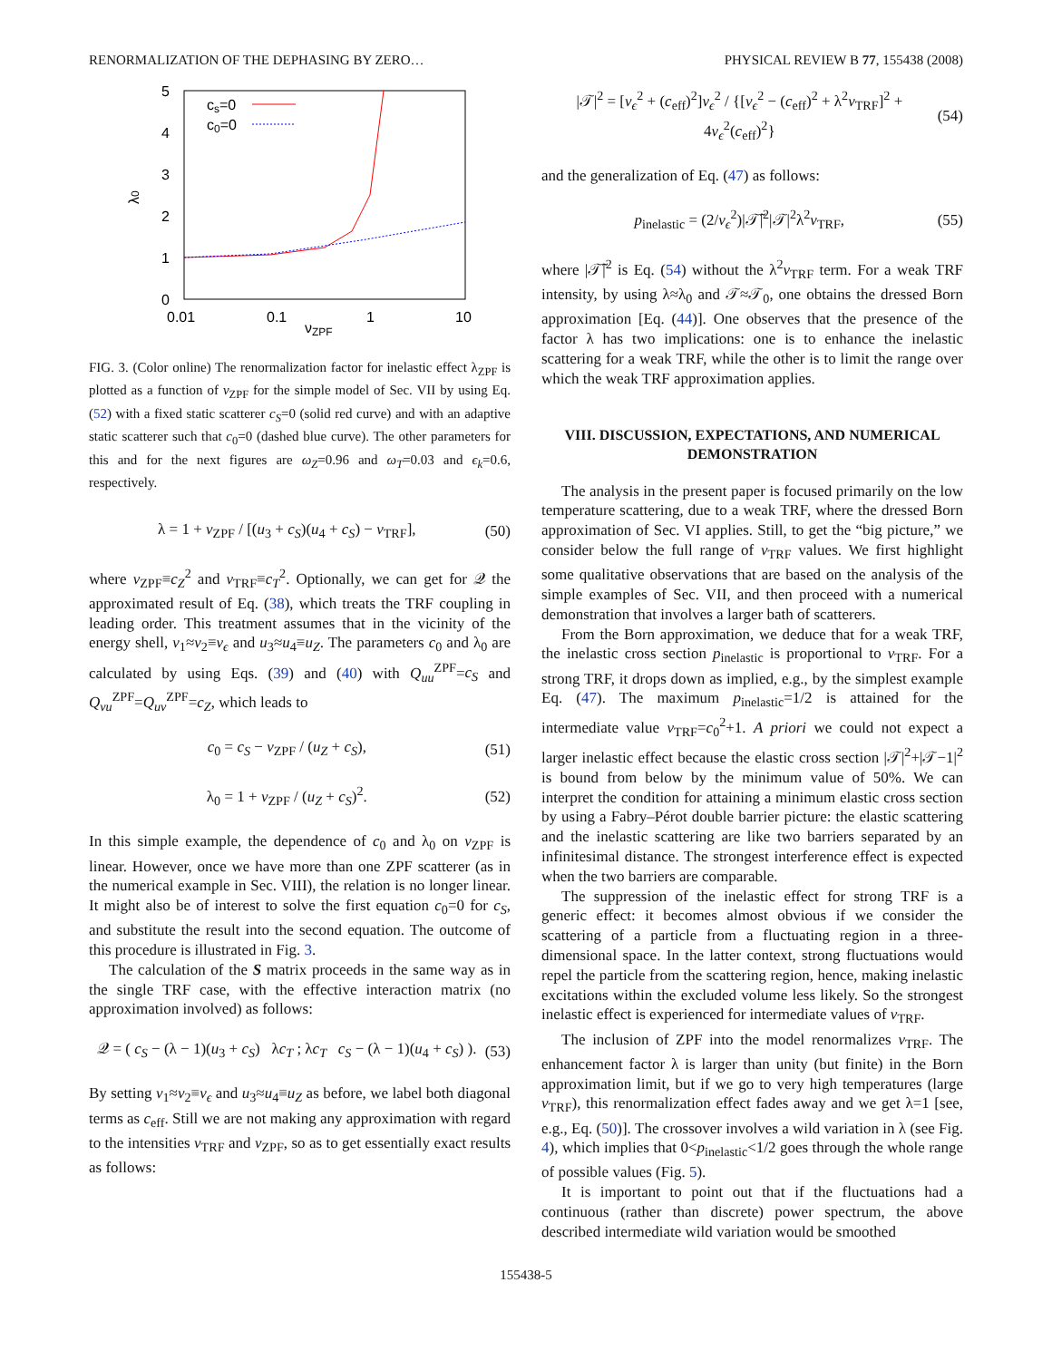RENORMALIZATION OF THE DEPHASING BY ZERO… PHYSICAL REVIEW B 77, 155438 (2008)
5
4
3
2
1
0
0.01
0.1
1
10
νZPF
λ0
cs=0
c0=0
FIG. 3. (Color online) The renormalization factor for inelastic effect λ<sub>ZPF</sub> is plotted as a function of ν<sub>ZPF</sub> for the simple model of Sec. VII by using Eq. (52) with a fixed static scatterer c<sub>S</sub>=0 (solid red curve) and with an adaptive static scatterer such that c<sub>0</sub>=0 (dashed blue curve). The other parameters for this and for the next figures are ω<sub>Z</sub>=0.96 and ω<sub>T</sub>=0.03 and ϵ<sub>k</sub>=0.6, respectively.
λ = 1 + ν<sub>ZPF</sub> / [(u<sub>3</sub> + c<sub>S</sub>)(u<sub>4</sub> + c<sub>S</sub>) − ν<sub>TRF</sub>], (50)
where ν<sub>ZPF</sub>≡c<sub>Z</sub><sup>2</sup> and ν<sub>TRF</sub>≡c<sub>T</sub><sup>2</sup>. Optionally, we can get for 𝒬 the approximated result of Eq. (38), which treats the TRF coupling in leading order. This treatment assumes that in the vicinity of the energy shell, v<sub>1</sub>≈v<sub>2</sub>≡v<sub>ϵ</sub> and u<sub>3</sub>≈u<sub>4</sub>≡u<sub>Z</sub>. The parameters c<sub>0</sub> and λ<sub>0</sub> are calculated by using Eqs. (39) and (40) with Q<sub>uu</sub><sup>ZPF</sup>=c<sub>S</sub> and Q<sub>vu</sub><sup>ZPF</sup>=Q<sub>uv</sub><sup>ZPF</sup>=c<sub>Z</sub>, which leads to
c<sub>0</sub> = c<sub>S</sub> − ν<sub>ZPF</sub> / (u<sub>Z</sub> + c<sub>S</sub>), (51)
λ<sub>0</sub> = 1 + ν<sub>ZPF</sub> / (u<sub>Z</sub> + c<sub>S</sub>)<sup>2</sup>. (52)
In this simple example, the dependence of c<sub>0</sub> and λ<sub>0</sub> on ν<sub>ZPF</sub> is linear. However, once we have more than one ZPF scatterer (as in the numerical example in Sec. VIII), the relation is no longer linear. It might also be of interest to solve the first equation c<sub>0</sub>=0 for c<sub>S</sub>, and substitute the result into the second equation. The outcome of this procedure is illustrated in Fig. 3.
The calculation of the S matrix proceeds in the same way as in the single TRF case, with the effective interaction matrix (no approximation involved) as follows:
𝒬 = ( c<sub>S</sub> − (λ − 1)(u<sub>3</sub> + c<sub>S</sub>) λc<sub>T</sub> ; λc<sub>T</sub> c<sub>S</sub> − (λ − 1)(u<sub>4</sub> + c<sub>S</sub>) ). (53)
By setting v<sub>1</sub>≈v<sub>2</sub>≡v<sub>ϵ</sub> and u<sub>3</sub>≈u<sub>4</sub>≡u<sub>Z</sub> as before, we label both diagonal terms as c<sub>eff</sub>. Still we are not making any approximation with regard to the intensities ν<sub>TRF</sub> and ν<sub>ZPF</sub>, so as to get essentially exact results as follows:
|𝒯|<sup>2</sup> = [v<sub>ϵ</sub><sup>2</sup> + (c<sub>eff</sub>)<sup>2</sup>]v<sub>ϵ</sub><sup>2</sup> / {[v<sub>ϵ</sub><sup>2</sup> − (c<sub>eff</sub>)<sup>2</sup> + λ<sup>2</sup>ν<sub>TRF</sub>]<sup>2</sup> + 4v<sub>ϵ</sub><sup>2</sup>(c<sub>eff</sub>)<sup>2</sup>} (54)
and the generalization of Eq. (47) as follows:
p<sub>inelastic</sub> = (2/v<sub>ϵ</sub><sup>2</sup>)|𝒯̃|<sup>2</sup>|𝒯|<sup>2</sup>λ<sup>2</sup>ν<sub>TRF</sub>, (55)
where |𝒯̃|<sup>2</sup> is Eq. (54) without the λ<sup>2</sup>ν<sub>TRF</sub> term. For a weak TRF intensity, by using λ≈λ<sub>0</sub> and 𝒯≈𝒯<sub>0</sub>, one obtains the dressed Born approximation [Eq. (44)]. One observes that the presence of the factor λ has two implications: one is to enhance the inelastic scattering for a weak TRF, while the other is to limit the range over which the weak TRF approximation applies.
VIII. DISCUSSION, EXPECTATIONS, AND NUMERICAL DEMONSTRATION
The analysis in the present paper is focused primarily on the low temperature scattering, due to a weak TRF, where the dressed Born approximation of Sec. VI applies. Still, to get the “big picture,” we consider below the full range of ν<sub>TRF</sub> values. We first highlight some qualitative observations that are based on the analysis of the simple examples of Sec. VII, and then proceed with a numerical demonstration that involves a larger bath of scatterers.
From the Born approximation, we deduce that for a weak TRF, the inelastic cross section p<sub>inelastic</sub> is proportional to ν<sub>TRF</sub>. For a strong TRF, it drops down as implied, e.g., by the simplest example Eq. (47). The maximum p<sub>inelastic</sub>=1/2 is attained for the intermediate value ν<sub>TRF</sub>=c<sub>0</sub><sup>2</sup>+1. A priori we could not expect a larger inelastic effect because the elastic cross section |𝒯|<sup>2</sup>+|𝒯−1|<sup>2</sup> is bound from below by the minimum value of 50%. We can interpret the condition for attaining a minimum elastic cross section by using a Fabry–Pérot double barrier picture: the elastic scattering and the inelastic scattering are like two barriers separated by an infinitesimal distance. The strongest interference effect is expected when the two barriers are comparable.
The suppression of the inelastic effect for strong TRF is a generic effect: it becomes almost obvious if we consider the scattering of a particle from a fluctuating region in a three-dimensional space. In the latter context, strong fluctuations would repel the particle from the scattering region, hence, making inelastic excitations within the excluded volume less likely. So the strongest inelastic effect is experienced for intermediate values of ν<sub>TRF</sub>.
The inclusion of ZPF into the model renormalizes ν<sub>TRF</sub>. The enhancement factor λ is larger than unity (but finite) in the Born approximation limit, but if we go to very high temperatures (large ν<sub>TRF</sub>), this renormalization effect fades away and we get λ=1 [see, e.g., Eq. (50)]. The crossover involves a wild variation in λ (see Fig. 4), which implies that 0<p<sub>inelastic</sub><1/2 goes through the whole range of possible values (Fig. 5).
It is important to point out that if the fluctuations had a continuous (rather than discrete) power spectrum, the above described intermediate wild variation would be smoothed
155438-5